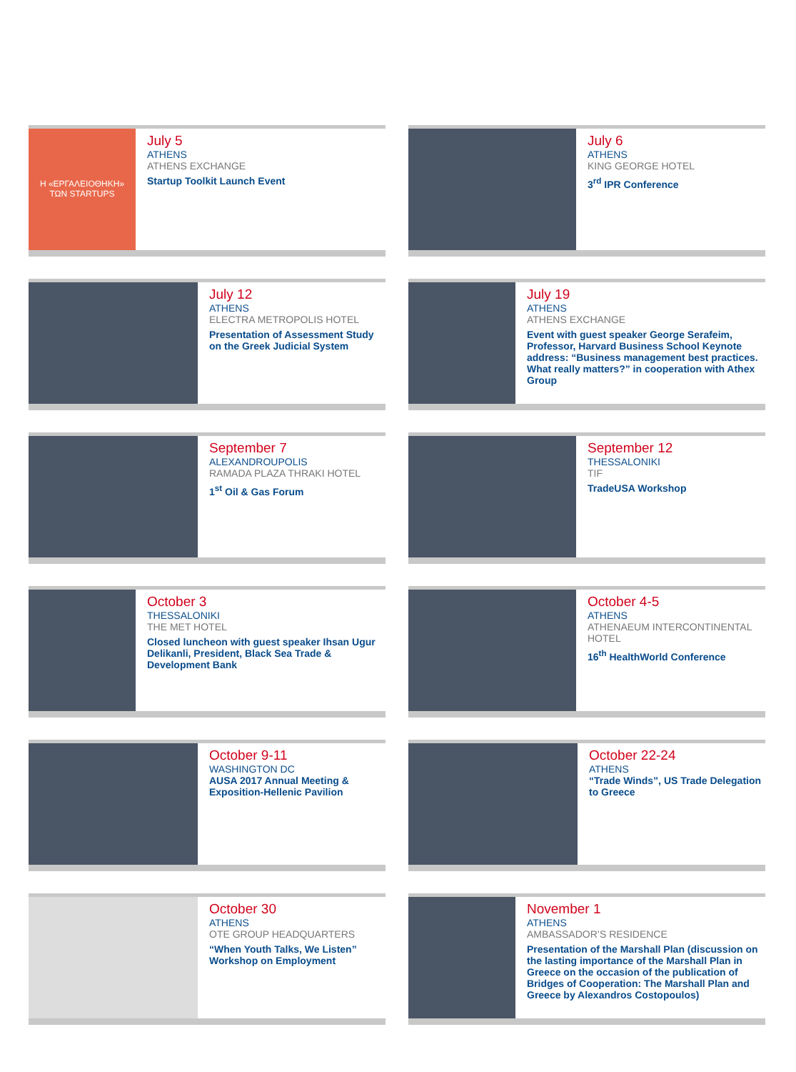Η «ΕΡΓΑΛΕΙΟΘΗΚΗ»
ΤΩΝ STARTUPS
July 5
ATHENS
ATHENS EXCHANGE
Startup Toolkit Launch Event
July 6
ATHENS
KING GEORGE HOTEL
3<sup>rd</sup> IPR Conference
July 12
ATHENS
ELECTRA METROPOLIS HOTEL
Presentation of Assessment Study on the Greek Judicial System
July 19
ATHENS
ATHENS EXCHANGE
Event with guest speaker George Serafeim, Professor, Harvard Business School Keynote address: “Business management best practices. What really matters?” in cooperation with Athex Group
September 7
ALEXANDROUPOLIS
RAMADA PLAZA THRAKI HOTEL
1<sup>st</sup> Oil & Gas Forum
September 12
THESSALONIKI
TIF
TradeUSA Workshop
October 3
THESSALONIKI
THE MET HOTEL
Closed luncheon with guest speaker Ihsan Ugur Delikanli, President, Black Sea Trade & Development Bank
October 4-5
ATHENS
ATHENAEUM INTERCONTINENTAL HOTEL
16<sup>th</sup> HealthWorld Conference
October 9-11
WASHINGTON DC
AUSA 2017 Annual Meeting & Exposition-Hellenic Pavilion
October 22-24
ATHENS
“Trade Winds”, US Trade Delegation to Greece
October 30
ATHENS
OTE GROUP HEADQUARTERS
“When Youth Talks, We Listen” Workshop on Employment
November 1
ATHENS
AMBASSADOR’S RESIDENCE
Presentation of the Marshall Plan (discussion on the lasting importance of the Marshall Plan in Greece on the occasion of the publication of Bridges of Cooperation: The Marshall Plan and Greece by Alexandros Costopoulos)